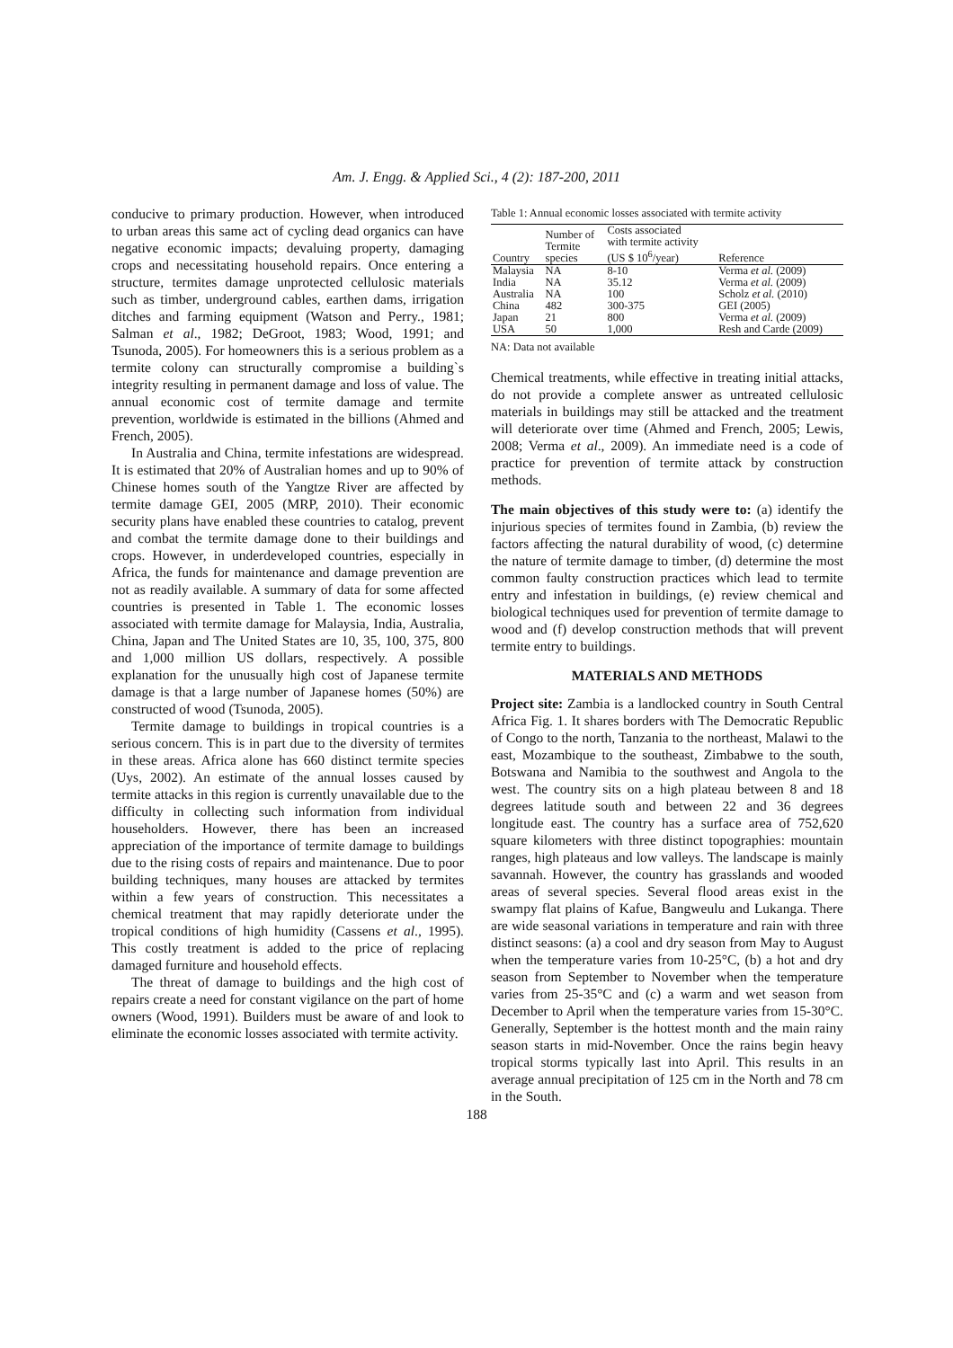Am. J. Engg. & Applied Sci., 4 (2): 187-200, 2011
conducive to primary production. However, when introduced to urban areas this same act of cycling dead organics can have negative economic impacts; devaluing property, damaging crops and necessitating household repairs. Once entering a structure, termites damage unprotected cellulosic materials such as timber, underground cables, earthen dams, irrigation ditches and farming equipment (Watson and Perry., 1981; Salman et al., 1982; DeGroot, 1983; Wood, 1991; and Tsunoda, 2005). For homeowners this is a serious problem as a termite colony can structurally compromise a building`s integrity resulting in permanent damage and loss of value. The annual economic cost of termite damage and termite prevention, worldwide is estimated in the billions (Ahmed and French, 2005).
In Australia and China, termite infestations are widespread. It is estimated that 20% of Australian homes and up to 90% of Chinese homes south of the Yangtze River are affected by termite damage GEI, 2005 (MRP, 2010). Their economic security plans have enabled these countries to catalog, prevent and combat the termite damage done to their buildings and crops. However, in underdeveloped countries, especially in Africa, the funds for maintenance and damage prevention are not as readily available. A summary of data for some affected countries is presented in Table 1. The economic losses associated with termite damage for Malaysia, India, Australia, China, Japan and The United States are 10, 35, 100, 375, 800 and 1,000 million US dollars, respectively. A possible explanation for the unusually high cost of Japanese termite damage is that a large number of Japanese homes (50%) are constructed of wood (Tsunoda, 2005).
Termite damage to buildings in tropical countries is a serious concern. This is in part due to the diversity of termites in these areas. Africa alone has 660 distinct termite species (Uys, 2002). An estimate of the annual losses caused by termite attacks in this region is currently unavailable due to the difficulty in collecting such information from individual householders. However, there has been an increased appreciation of the importance of termite damage to buildings due to the rising costs of repairs and maintenance. Due to poor building techniques, many houses are attacked by termites within a few years of construction. This necessitates a chemical treatment that may rapidly deteriorate under the tropical conditions of high humidity (Cassens et al., 1995). This costly treatment is added to the price of replacing damaged furniture and household effects.
The threat of damage to buildings and the high cost of repairs create a need for constant vigilance on the part of home owners (Wood, 1991). Builders must be aware of and look to eliminate the economic losses associated with termite activity.
Table 1: Annual economic losses associated with termite activity
| Country | Number of Termite species | Costs associated with termite activity (US $ 10<sup>6</sup>/year) | Reference |
| --- | --- | --- | --- |
| Malaysia | NA | 8-10 | Verma et al. (2009) |
| India | NA | 35.12 | Verma et al. (2009) |
| Australia | NA | 100 | Scholz et al. (2010) |
| China | 482 | 300-375 | GEI (2005) |
| Japan | 21 | 800 | Verma et al. (2009) |
| USA | 50 | 1,000 | Resh and Carde (2009) |
NA: Data not available
Chemical treatments, while effective in treating initial attacks, do not provide a complete answer as untreated cellulosic materials in buildings may still be attacked and the treatment will deteriorate over time (Ahmed and French, 2005; Lewis, 2008; Verma et al., 2009). An immediate need is a code of practice for prevention of termite attack by construction methods.
The main objectives of this study were to: (a) identify the injurious species of termites found in Zambia, (b) review the factors affecting the natural durability of wood, (c) determine the nature of termite damage to timber, (d) determine the most common faulty construction practices which lead to termite entry and infestation in buildings, (e) review chemical and biological techniques used for prevention of termite damage to wood and (f) develop construction methods that will prevent termite entry to buildings.
MATERIALS AND METHODS
Project site: Zambia is a landlocked country in South Central Africa Fig. 1. It shares borders with The Democratic Republic of Congo to the north, Tanzania to the northeast, Malawi to the east, Mozambique to the southeast, Zimbabwe to the south, Botswana and Namibia to the southwest and Angola to the west. The country sits on a high plateau between 8 and 18 degrees latitude south and between 22 and 36 degrees longitude east. The country has a surface area of 752,620 square kilometers with three distinct topographies: mountain ranges, high plateaus and low valleys. The landscape is mainly savannah. However, the country has grasslands and wooded areas of several species. Several flood areas exist in the swampy flat plains of Kafue, Bangweulu and Lukanga. There are wide seasonal variations in temperature and rain with three distinct seasons: (a) a cool and dry season from May to August when the temperature varies from 10-25°C, (b) a hot and dry season from September to November when the temperature varies from 25-35°C and (c) a warm and wet season from December to April when the temperature varies from 15-30°C. Generally, September is the hottest month and the main rainy season starts in mid-November. Once the rains begin heavy tropical storms typically last into April. This results in an average annual precipitation of 125 cm in the North and 78 cm in the South.
188